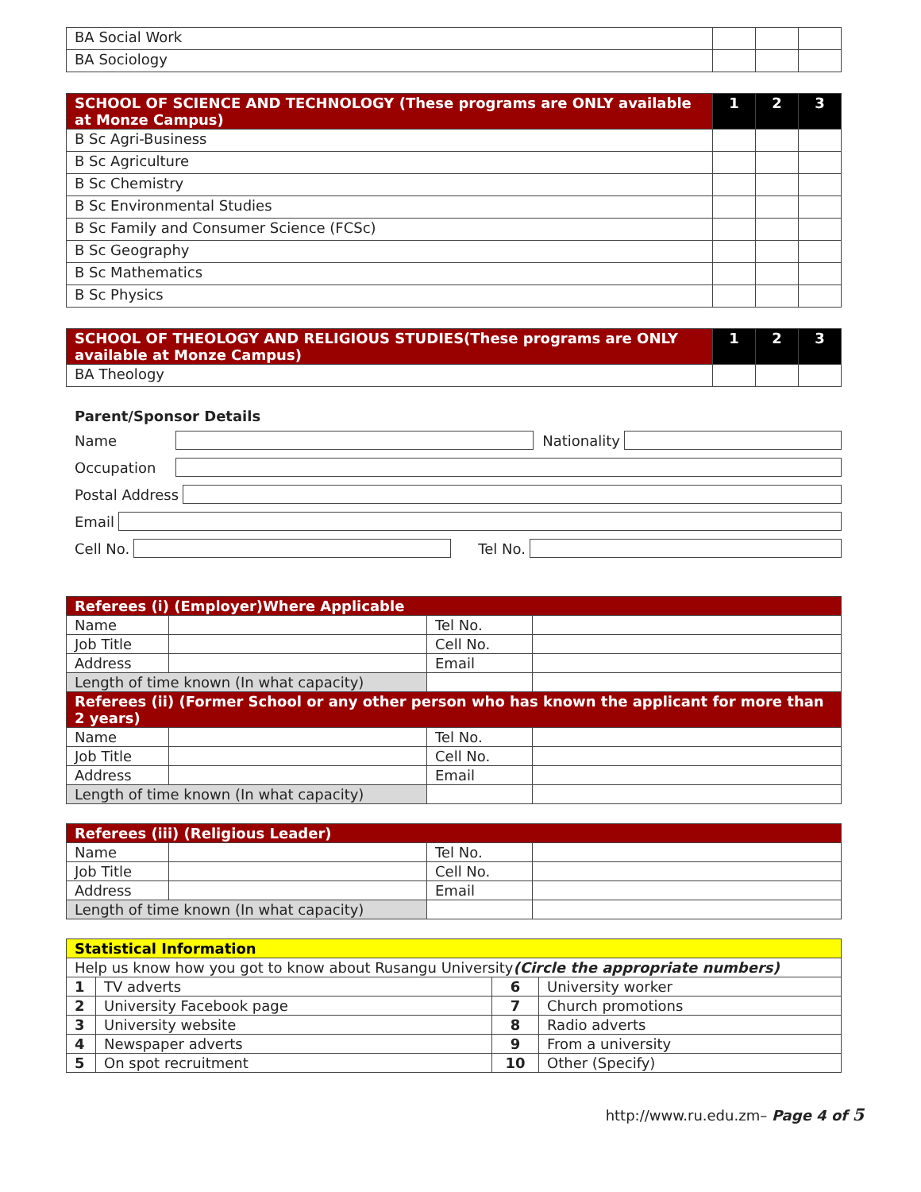| BA Social Work | | | |
| BA Sociology | | | |
| SCHOOL OF SCIENCE AND TECHNOLOGY (These programs are ONLY available at Monze Campus) | 1 | 2 | 3 |
| --- | --- | --- | --- |
| B Sc Agri-Business | | | |
| B Sc Agriculture | | | |
| B Sc Chemistry | | | |
| B Sc Environmental Studies | | | |
| B Sc Family and Consumer Science (FCSc) | | | |
| B Sc Geography | | | |
| B Sc Mathematics | | | |
| B Sc Physics | | | |
| SCHOOL OF THEOLOGY AND RELIGIOUS STUDIES(These programs are ONLY available at Monze Campus) | 1 | 2 | 3 |
| --- | --- | --- | --- |
| BA Theology | | | |
Parent/Sponsor Details
Name Nationality
Occupation
Postal Address
Email
Cell No. Tel No.
| Referees (i) (Employer)Where Applicable | | | |
| --- | --- | --- | --- |
| Name | | Tel No. | |
| Job Title | | Cell No. | |
| Address | | Email | |
| Length of time known (In what capacity) | | | |
| Referees (ii) (Former School or any other person who has known the applicant for more than 2 years) | | | |
| Name | | Tel No. | |
| Job Title | | Cell No. | |
| Address | | Email | |
| Length of time known (In what capacity) | | | |
| Referees (iii) (Religious Leader) | | | |
| --- | --- | --- | --- |
| Name | | Tel No. | |
| Job Title | | Cell No. | |
| Address | | Email | |
| Length of time known (In what capacity) | | | |
| Statistical Information | | | |
| --- | --- | --- | --- |
| Help us know how you got to know about Rusangu University (Circle the appropriate numbers) | | | |
| 1 | TV adverts | 6 | University worker |
| 2 | University Facebook page | 7 | Church promotions |
| 3 | University website | 8 | Radio adverts |
| 4 | Newspaper adverts | 9 | From a university |
| 5 | On spot recruitment | 10 | Other (Specify) |
http://www.ru.edu.zm– Page 4 of 5